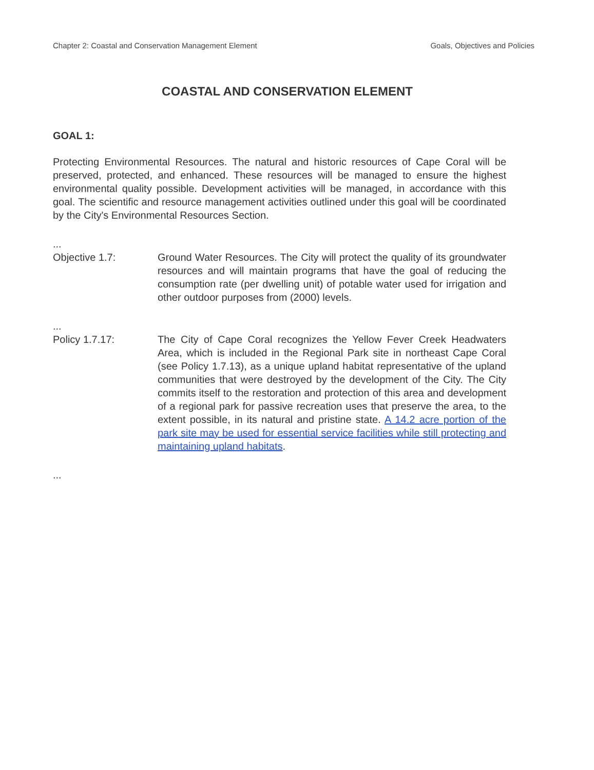Chapter 2: Coastal and Conservation Management Element Goals, Objectives and Policies
COASTAL AND CONSERVATION ELEMENT
GOAL 1:
Protecting Environmental Resources. The natural and historic resources of Cape Coral will be preserved, protected, and enhanced. These resources will be managed to ensure the highest environmental quality possible. Development activities will be managed, in accordance with this goal. The scientific and resource management activities outlined under this goal will be coordinated by the City's Environmental Resources Section.
...
Objective 1.7: Ground Water Resources. The City will protect the quality of its groundwater resources and will maintain programs that have the goal of reducing the consumption rate (per dwelling unit) of potable water used for irrigation and other outdoor purposes from (2000) levels.
...
Policy 1.7.17: The City of Cape Coral recognizes the Yellow Fever Creek Headwaters Area, which is included in the Regional Park site in northeast Cape Coral (see Policy 1.7.13), as a unique upland habitat representative of the upland communities that were destroyed by the development of the City. The City commits itself to the restoration and protection of this area and development of a regional park for passive recreation uses that preserve the area, to the extent possible, in its natural and pristine state. A 14.2 acre portion of the park site may be used for essential service facilities while still protecting and maintaining upland habitats.
...